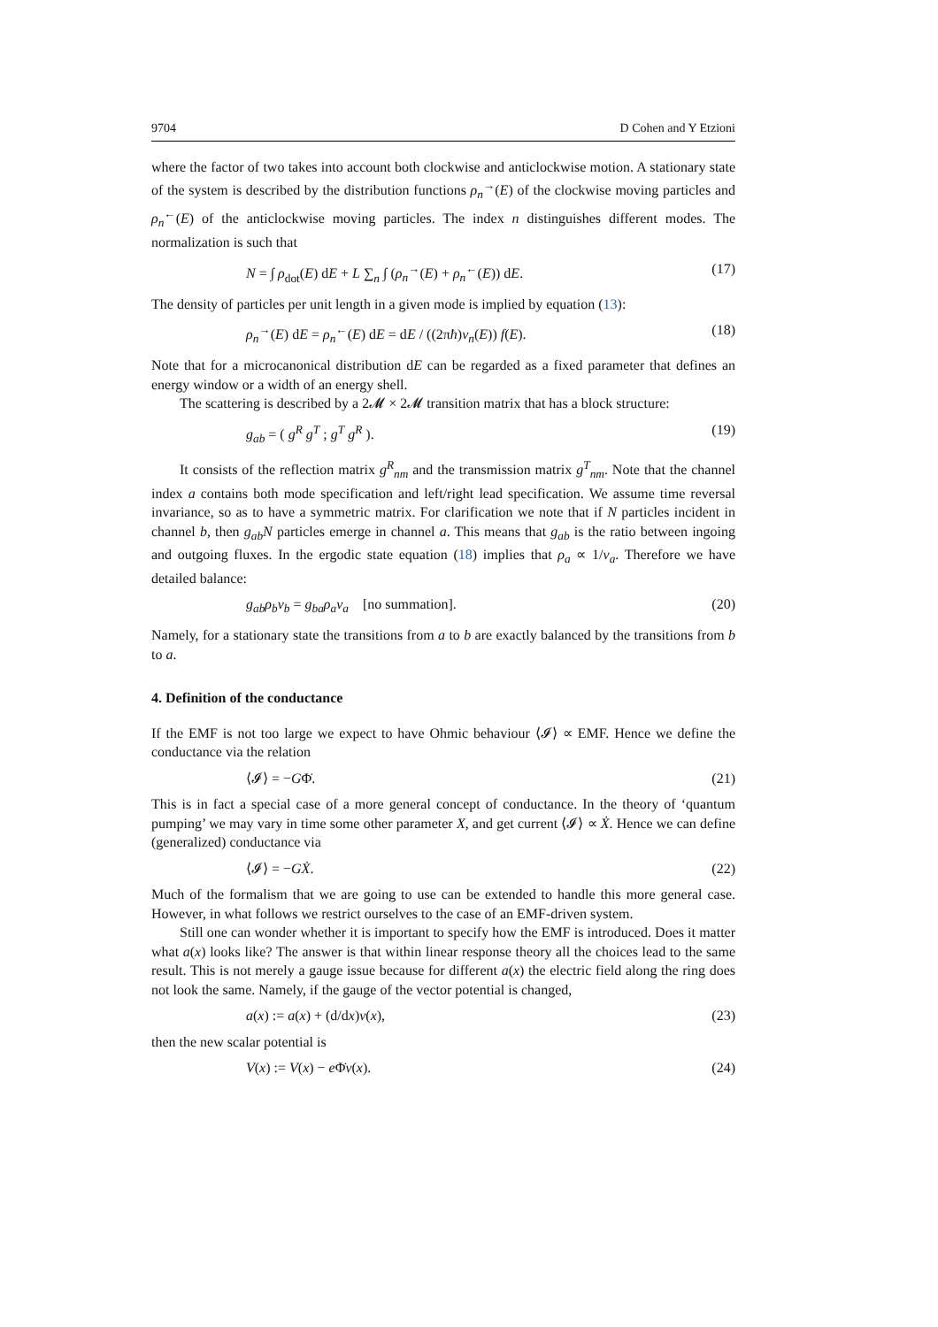9704 D Cohen and Y Etzioni
where the factor of two takes into account both clockwise and anticlockwise motion. A stationary state of the system is described by the distribution functions ρ<sub>n</sub><sup>→</sup>(E) of the clockwise moving particles and ρ<sub>n</sub><sup>←</sup>(E) of the anticlockwise moving particles. The index n distinguishes different modes. The normalization is such that
N = ∫ ρ<sub>dot</sub>(E) dE + L ∑<sub>n</sub> ∫ (ρ<sub>n</sub><sup>→</sup>(E) + ρ<sub>n</sub><sup>←</sup>(E)) dE. (17)
The density of particles per unit length in a given mode is implied by equation (13):
ρ<sub>n</sub><sup>→</sup>(E) dE = ρ<sub>n</sub><sup>←</sup>(E) dE = dE / ((2πħ)v<sub>n</sub>(E)) f(E). (18)
Note that for a microcanonical distribution dE can be regarded as a fixed parameter that defines an energy window or a width of an energy shell.
The scattering is described by a 2𝓜 × 2𝓜 transition matrix that has a block structure:
g<sub>ab</sub> = ( g<sup>R</sup> g<sup>T</sup> ; g<sup>T</sup> g<sup>R</sup> ). (19)
It consists of the reflection matrix g<sup>R</sup><sub>nm</sub> and the transmission matrix g<sup>T</sup><sub>nm</sub>. Note that the channel index a contains both mode specification and left/right lead specification. We assume time reversal invariance, so as to have a symmetric matrix. For clarification we note that if N particles incident in channel b, then g<sub>ab</sub>N particles emerge in channel a. This means that g<sub>ab</sub> is the ratio between ingoing and outgoing fluxes. In the ergodic state equation (18) implies that ρ<sub>a</sub> ∝ 1/v<sub>a</sub>. Therefore we have detailed balance:
g<sub>ab</sub>ρ<sub>b</sub>v<sub>b</sub> = g<sub>ba</sub>ρ<sub>a</sub>v<sub>a</sub> [no summation]. (20)
Namely, for a stationary state the transitions from a to b are exactly balanced by the transitions from b to a.
4. Definition of the conductance
If the EMF is not too large we expect to have Ohmic behaviour ⟨𝓘⟩ ∝ EMF. Hence we define the conductance via the relation
⟨𝓘⟩ = −GΦ̇. (21)
This is in fact a special case of a more general concept of conductance. In the theory of ‘quantum pumping’ we may vary in time some other parameter X, and get current ⟨𝓘⟩ ∝ Ẋ. Hence we can define (generalized) conductance via
⟨𝓘⟩ = −GẊ. (22)
Much of the formalism that we are going to use can be extended to handle this more general case. However, in what follows we restrict ourselves to the case of an EMF-driven system.
Still one can wonder whether it is important to specify how the EMF is introduced. Does it matter what a(x) looks like? The answer is that within linear response theory all the choices lead to the same result. This is not merely a gauge issue because for different a(x) the electric field along the ring does not look the same. Namely, if the gauge of the vector potential is changed,
a(x) := a(x) + (d/dx)v(x), (23)
then the new scalar potential is
V(x) := V(x) − e Φ̇v(x). (24)